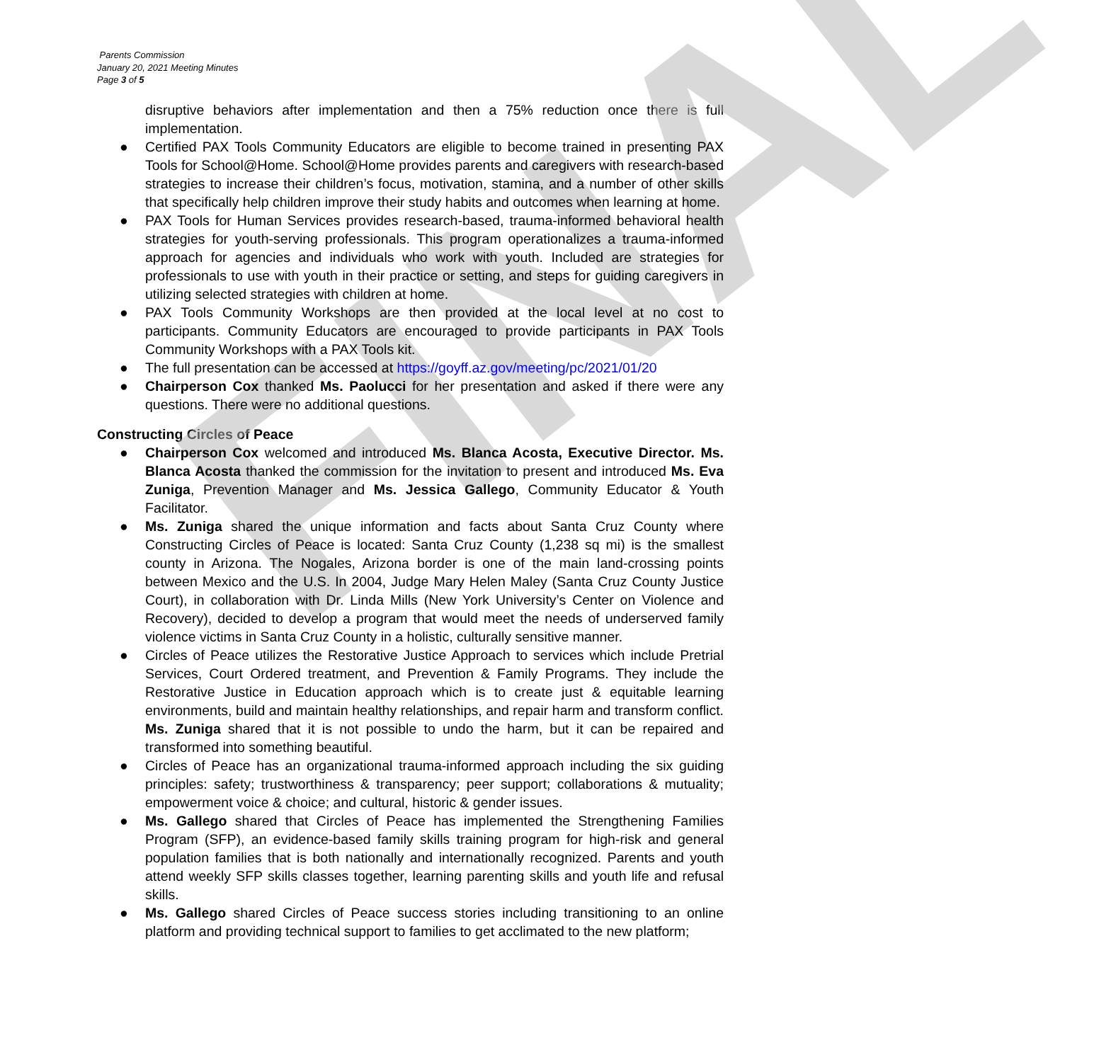FINAL
Parents Commission
January 20, 2021 Meeting Minutes
Page 3 of 5
disruptive behaviors after implementation and then a 75% reduction once there is full implementation.
● Certified PAX Tools Community Educators are eligible to become trained in presenting PAX Tools for School@Home. School@Home provides parents and caregivers with research-based strategies to increase their children’s focus, motivation, stamina, and a number of other skills that specifically help children improve their study habits and outcomes when learning at home.
● PAX Tools for Human Services provides research-based, trauma-informed behavioral health strategies for youth-serving professionals. This program operationalizes a trauma-informed approach for agencies and individuals who work with youth. Included are strategies for professionals to use with youth in their practice or setting, and steps for guiding caregivers in utilizing selected strategies with children at home.
● PAX Tools Community Workshops are then provided at the local level at no cost to participants. Community Educators are encouraged to provide participants in PAX Tools Community Workshops with a PAX Tools kit.
● The full presentation can be accessed at https://goyff.az.gov/meeting/pc/2021/01/20
● Chairperson Cox thanked Ms. Paolucci for her presentation and asked if there were any questions. There were no additional questions.
Constructing Circles of Peace
● Chairperson Cox welcomed and introduced Ms. Blanca Acosta, Executive Director. Ms. Blanca Acosta thanked the commission for the invitation to present and introduced Ms. Eva Zuniga, Prevention Manager and Ms. Jessica Gallego, Community Educator & Youth Facilitator.
● Ms. Zuniga shared the unique information and facts about Santa Cruz County where Constructing Circles of Peace is located: Santa Cruz County (1,238 sq mi) is the smallest county in Arizona. The Nogales, Arizona border is one of the main land-crossing points between Mexico and the U.S. In 2004, Judge Mary Helen Maley (Santa Cruz County Justice Court), in collaboration with Dr. Linda Mills (New York University’s Center on Violence and Recovery), decided to develop a program that would meet the needs of underserved family violence victims in Santa Cruz County in a holistic, culturally sensitive manner.
● Circles of Peace utilizes the Restorative Justice Approach to services which include Pretrial Services, Court Ordered treatment, and Prevention & Family Programs. They include the Restorative Justice in Education approach which is to create just & equitable learning environments, build and maintain healthy relationships, and repair harm and transform conflict. Ms. Zuniga shared that it is not possible to undo the harm, but it can be repaired and transformed into something beautiful.
● Circles of Peace has an organizational trauma-informed approach including the six guiding principles: safety; trustworthiness & transparency; peer support; collaborations & mutuality; empowerment voice & choice; and cultural, historic & gender issues.
● Ms. Gallego shared that Circles of Peace has implemented the Strengthening Families Program (SFP), an evidence-based family skills training program for high-risk and general population families that is both nationally and internationally recognized. Parents and youth attend weekly SFP skills classes together, learning parenting skills and youth life and refusal skills.
● Ms. Gallego shared Circles of Peace success stories including transitioning to an online platform and providing technical support to families to get acclimated to the new platform;